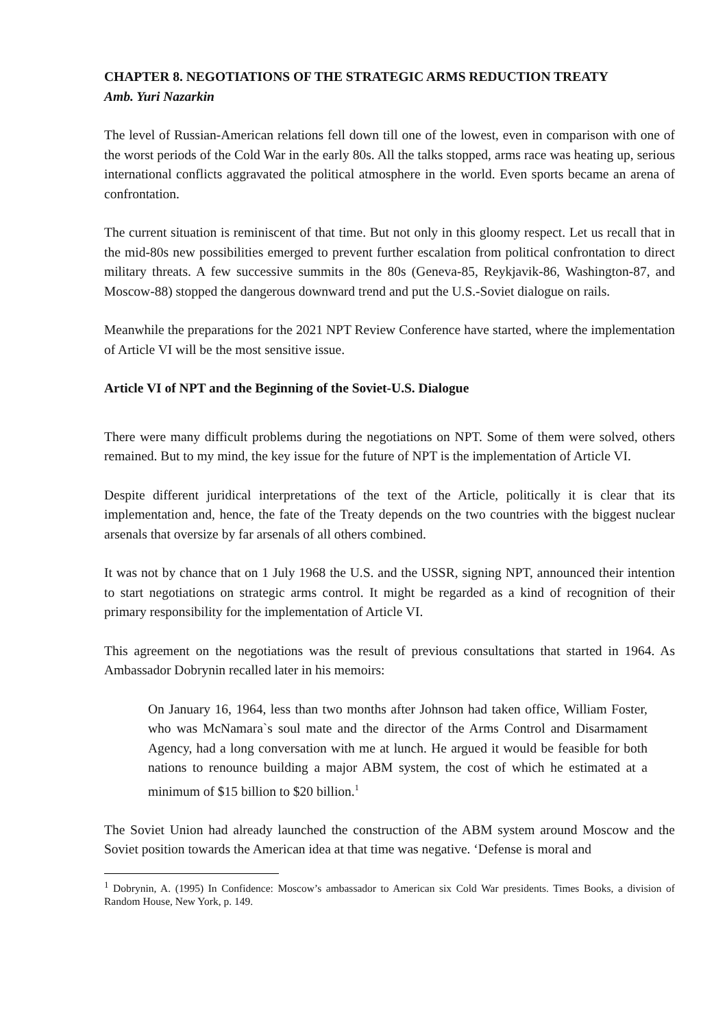CHAPTER 8. NEGOTIATIONS OF THE STRATEGIC ARMS REDUCTION TREATY
Amb. Yuri Nazarkin
The level of Russian-American relations fell down till one of the lowest, even in comparison with one of the worst periods of the Cold War in the early 80s. All the talks stopped, arms race was heating up, serious international conflicts aggravated the political atmosphere in the world. Even sports became an arena of confrontation.
The current situation is reminiscent of that time. But not only in this gloomy respect. Let us recall that in the mid-80s new possibilities emerged to prevent further escalation from political confrontation to direct military threats. A few successive summits in the 80s (Geneva-85, Reykjavik-86, Washington-87, and Moscow-88) stopped the dangerous downward trend and put the U.S.-Soviet dialogue on rails.
Meanwhile the preparations for the 2021 NPT Review Conference have started, where the implementation of Article VI will be the most sensitive issue.
Article VI of NPT and the Beginning of the Soviet-U.S. Dialogue
There were many difficult problems during the negotiations on NPT. Some of them were solved, others remained. But to my mind, the key issue for the future of NPT is the implementation of Article VI.
Despite different juridical interpretations of the text of the Article, politically it is clear that its implementation and, hence, the fate of the Treaty depends on the two countries with the biggest nuclear arsenals that oversize by far arsenals of all others combined.
It was not by chance that on 1 July 1968 the U.S. and the USSR, signing NPT, announced their intention to start negotiations on strategic arms control. It might be regarded as a kind of recognition of their primary responsibility for the implementation of Article VI.
This agreement on the negotiations was the result of previous consultations that started in 1964. As Ambassador Dobrynin recalled later in his memoirs:
On January 16, 1964, less than two months after Johnson had taken office, William Foster, who was McNamara`s soul mate and the director of the Arms Control and Disarmament Agency, had a long conversation with me at lunch. He argued it would be feasible for both nations to renounce building a major ABM system, the cost of which he estimated at a minimum of $15 billion to $20 billion.<sup>1</sup>
The Soviet Union had already launched the construction of the ABM system around Moscow and the Soviet position towards the American idea at that time was negative. ‘Defense is moral and
<sup>1</sup> Dobrynin, A. (1995) In Confidence: Moscow’s ambassador to American six Cold War presidents. Times Books, a division of Random House, New York, p. 149.